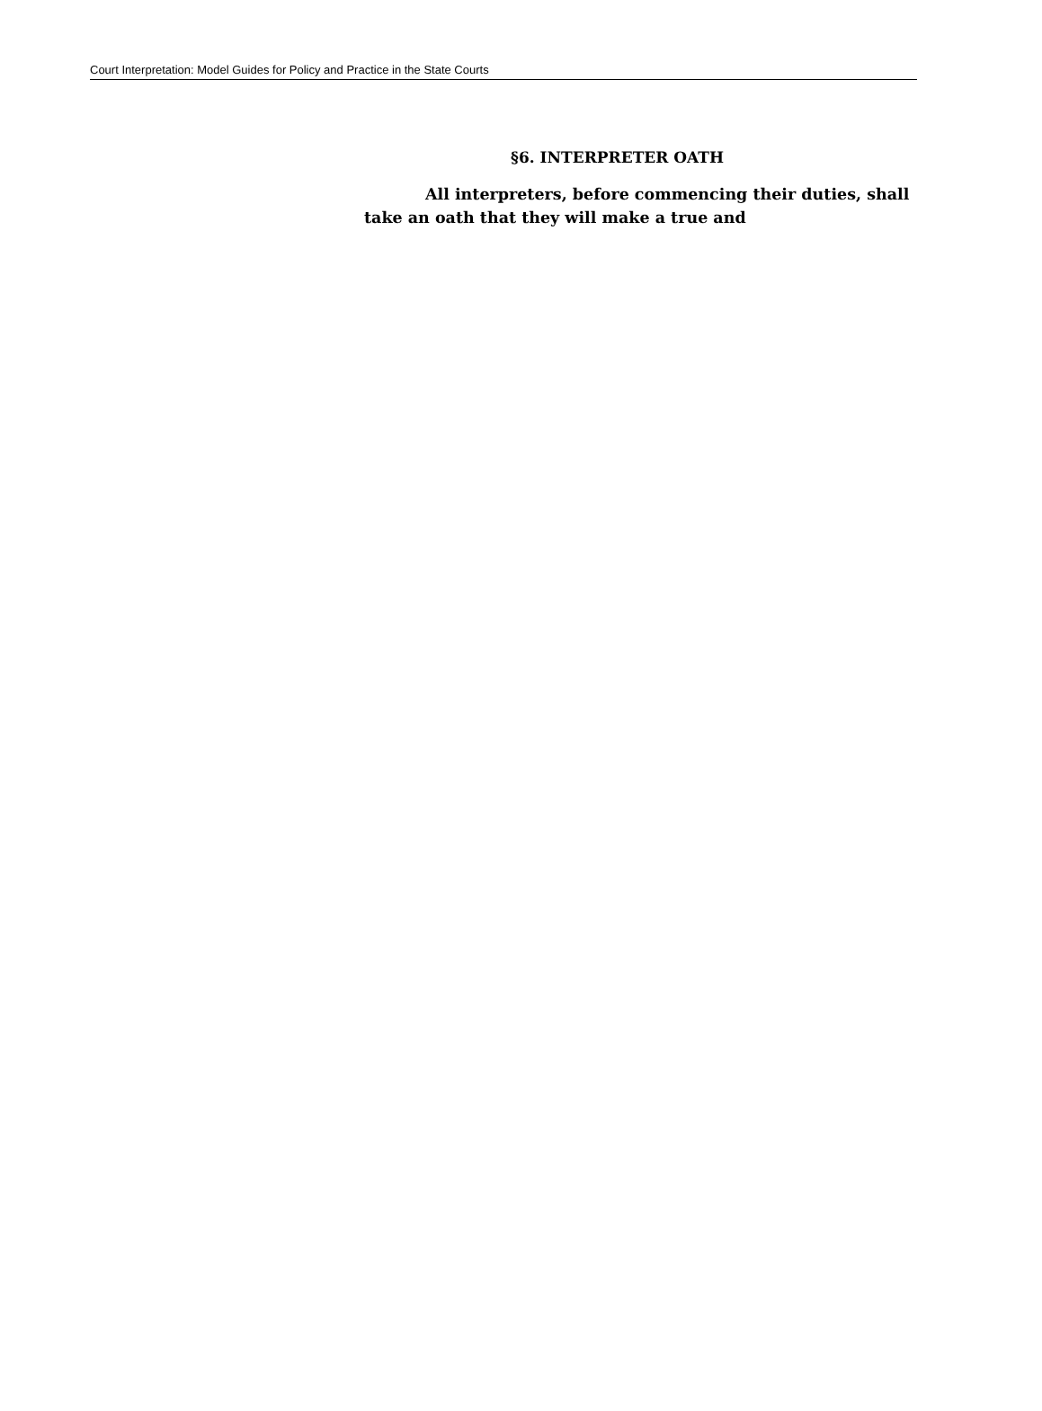Court Interpretation: Model Guides for Policy and Practice in the State Courts
§6. INTERPRETER OATH
All interpreters, before commencing their duties, shall take an oath that they will make a true and